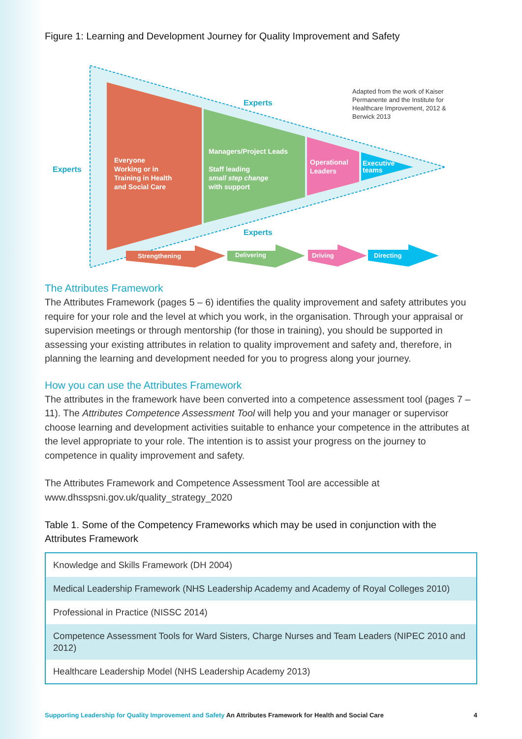Figure 1: Learning and Development Journey for Quality Improvement and Safety
Experts
Experts
Experts
Adapted from the work of Kaiser Permanente and the Institute for Healthcare Improvement, 2012 & Berwick 2013
Everyone
Working or in
Training in Health
and Social Care
Managers/Project Leads
Staff leading
small step change
with support
Operational
Leaders
Executive
teams
Strengthening Delivering Driving Directing
The Attributes Framework
The Attributes Framework (pages 5 – 6) identifies the quality improvement and safety attributes you require for your role and the level at which you work, in the organisation. Through your appraisal or supervision meetings or through mentorship (for those in training), you should be supported in assessing your existing attributes in relation to quality improvement and safety and, therefore, in planning the learning and development needed for you to progress along your journey.
How you can use the Attributes Framework
The attributes in the framework have been converted into a competence assessment tool (pages 7 – 11). The Attributes Competence Assessment Tool will help you and your manager or supervisor choose learning and development activities suitable to enhance your competence in the attributes at the level appropriate to your role. The intention is to assist your progress on the journey to competence in quality improvement and safety.
The Attributes Framework and Competence Assessment Tool are accessible at www.dhsspsni.gov.uk/quality_strategy_2020
Table 1. Some of the Competency Frameworks which may be used in conjunction with the Attributes Framework
| Knowledge and Skills Framework (DH 2004) |
| Medical Leadership Framework (NHS Leadership Academy and Academy of Royal Colleges 2010) |
| Professional in Practice (NISSC 2014) |
| Competence Assessment Tools for Ward Sisters, Charge Nurses and Team Leaders (NIPEC 2010 and 2012) |
| Healthcare Leadership Model (NHS Leadership Academy 2013) |
Supporting Leadership for Quality Improvement and Safety An Attributes Framework for Health and Social Care 4